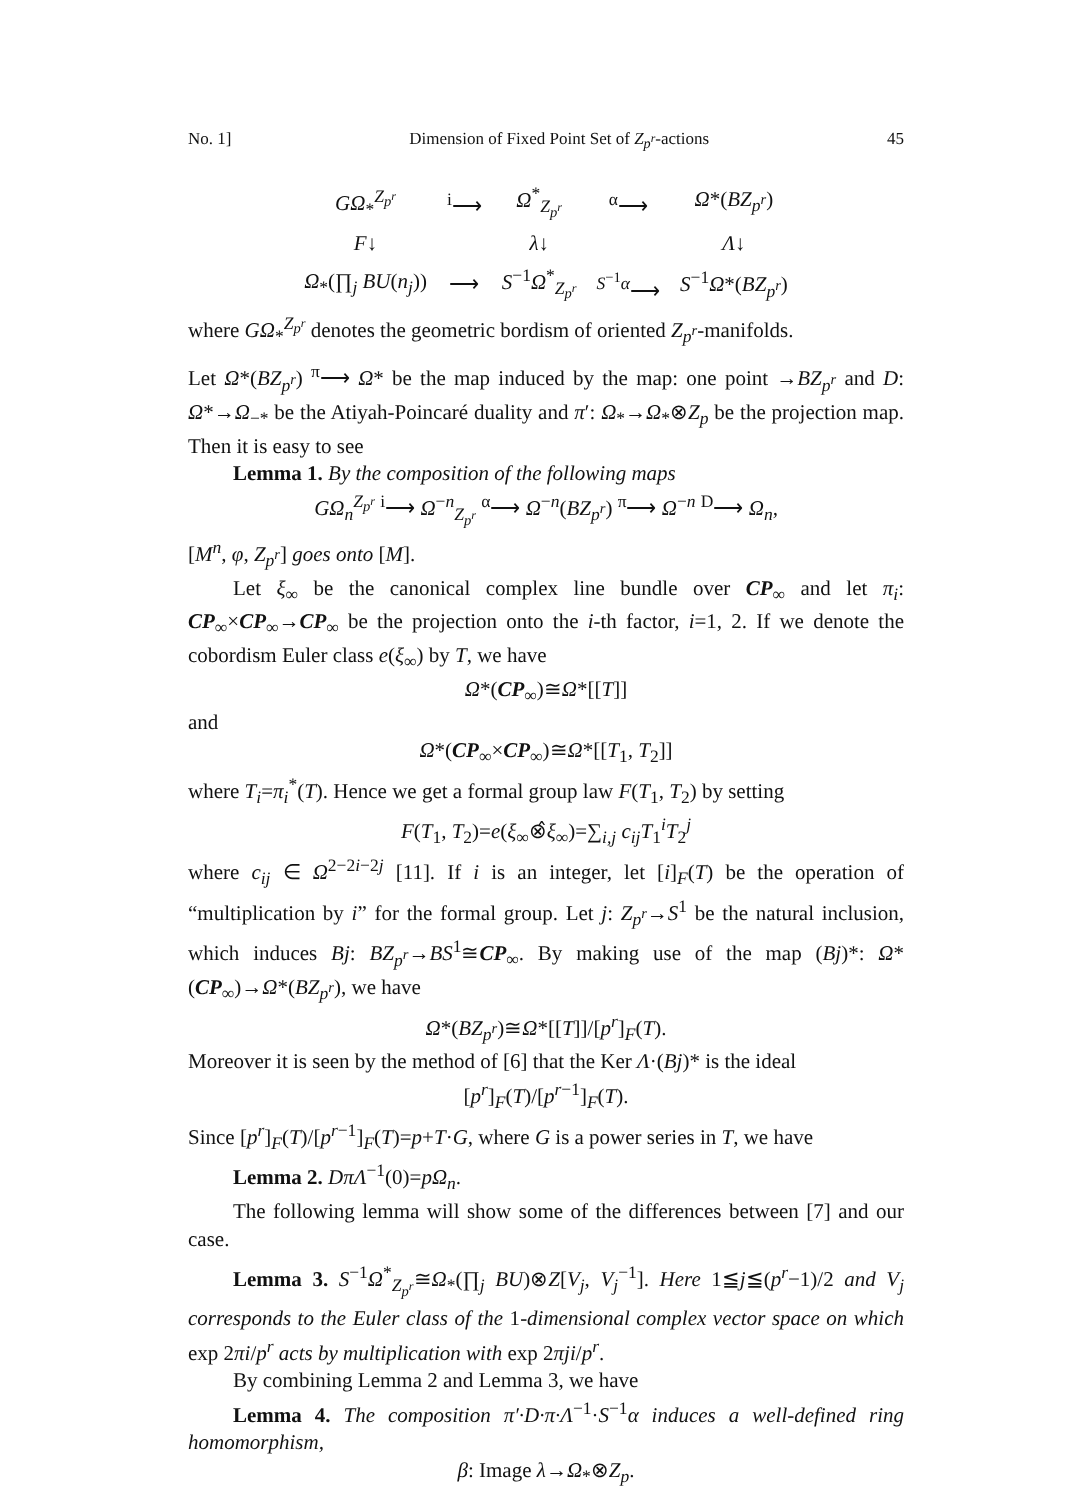No. 1] Dimension of Fixed Point Set of Z<sub>p<sup>r</sup></sub>-actions 45
| GΩ<sub>*</sub><sup>Z<sub>p<sup>r</sup></sub></sup> | <sup>i</sup>⟶ | Ω<sup>*</sup><sub>Z<sub>p<sup>r</sup></sub></sub> | <sup>α</sup>⟶ | Ω *( BZ<sub>p<sup>r</sup></sub> ) |
| F ↓ | | λ ↓ | | Λ ↓ |
| Ω<sub>*</sub>(∏<sub>j</sub> BU ( n<sub>j</sub> )) | ⟶ | S<sup>−1</sup> Ω<sup>*</sup><sub>Z<sub>p<sup>r</sup></sub></sub> | <sup>S<sup>−1</sup>α</sup>⟶ | S<sup>−1</sup> Ω *( BZ<sub>p<sup>r</sup></sub> ) |
where GΩ<sub>*</sub><sup>Z<sub>p<sup>r</sup></sub></sup> denotes the geometric bordism of oriented Z<sub>p<sup>r</sup></sub>-manifolds.
Let Ω*(BZ<sub>p<sup>r</sup></sub>) <sup>π</sup>⟶ Ω* be the map induced by the map: one point →BZ<sub>p<sup>r</sup></sub> and D: Ω*→Ω<sub>−*</sub> be the Atiyah-Poincaré duality and π′: Ω<sub>*</sub>→Ω<sub>*</sub>⊗Z<sub>p</sub> be the projection map. Then it is easy to see
Lemma 1. By the composition of the following maps
GΩ<sub>n</sub><sup>Z<sub>p<sup>r</sup></sub></sup> <sup>i</sup>⟶ Ω<sup>−n</sup><sub>Z<sub>p<sup>r</sup></sub></sub> <sup>α</sup>⟶ Ω<sup>−n</sup>(BZ<sub>p<sup>r</sup></sub>) <sup>π</sup>⟶ Ω<sup>−n</sup> <sup>D</sup>⟶ Ω<sub>n</sub>,
[M<sup>n</sup>, φ, Z<sub>p<sup>r</sup></sub>] goes onto [M].
Let ξ<sub>∞</sub> be the canonical complex line bundle over CP<sub>∞</sub> and let π<sub>i</sub>: CP<sub>∞</sub>×CP<sub>∞</sub>→CP<sub>∞</sub> be the projection onto the i-th factor, i=1, 2. If we denote the cobordism Euler class e(ξ<sub>∞</sub>) by T, we have
Ω*(CP<sub>∞</sub>)≅Ω*[[T]]
and
Ω*(CP<sub>∞</sub>×CP<sub>∞</sub>)≅Ω*[[T<sub>1</sub>, T<sub>2</sub>]]
where T<sub>i</sub>=π<sub>i</sub><sup>*</sup>(T). Hence we get a formal group law F(T<sub>1</sub>, T<sub>2</sub>) by setting
F(T<sub>1</sub>, T<sub>2</sub>)=e(ξ<sub>∞</sub>⊗̂ξ<sub>∞</sub>)=∑<sub>i,j</sub> c<sub>ij</sub>T<sub>1</sub><sup>i</sup>T<sub>2</sub><sup>j</sup>
where c<sub>ij</sub> ∈ Ω<sup>2−2i−2j</sup> [11]. If i is an integer, let [i]<sub>F</sub>(T) be the operation of “multiplication by i” for the formal group. Let j: Z<sub>p<sup>r</sup></sub>→S<sup>1</sup> be the natural inclusion, which induces Bj: BZ<sub>p<sup>r</sup></sub>→BS<sup>1</sup>≅CP<sub>∞</sub>. By making use of the map (Bj)*: Ω*(CP<sub>∞</sub>)→Ω*(BZ<sub>p<sup>r</sup></sub>), we have
Ω*(BZ<sub>p<sup>r</sup></sub>)≅Ω*[[T]]/[p<sup>r</sup>]<sub>F</sub>(T).
Moreover it is seen by the method of [6] that the Ker Λ·(Bj)* is the ideal
[p<sup>r</sup>]<sub>F</sub>(T)/[p<sup>r−1</sup>]<sub>F</sub>(T).
Since [p<sup>r</sup>]<sub>F</sub>(T)/[p<sup>r−1</sup>]<sub>F</sub>(T)=p+T·G, where G is a power series in T, we have
Lemma 2. DπΛ<sup>−1</sup>(0)=pΩ<sub>n</sub>.
The following lemma will show some of the differences between [7] and our case.
Lemma 3. S<sup>−1</sup>Ω<sup>*</sup><sub>Z<sub>p<sup>r</sup></sub></sub>≅Ω<sub>*</sub>(∏<sub>j</sub> BU)⊗Z[V<sub>j</sub>, V<sub>j</sub><sup>−1</sup>]. Here 1≦j≦(p<sup>r</sup>−1)/2 and V<sub>j</sub> corresponds to the Euler class of the 1-dimensional complex vector space on which exp 2πi/p<sup>r</sup> acts by multiplication with exp 2πji/p<sup>r</sup>.
By combining Lemma 2 and Lemma 3, we have
Lemma 4. The composition π′·D·π·Λ<sup>−1</sup>·S<sup>−1</sup>α induces a well-defined ring homomorphism,
β: Image λ→Ω<sub>*</sub>⊗Z<sub>p</sub>.